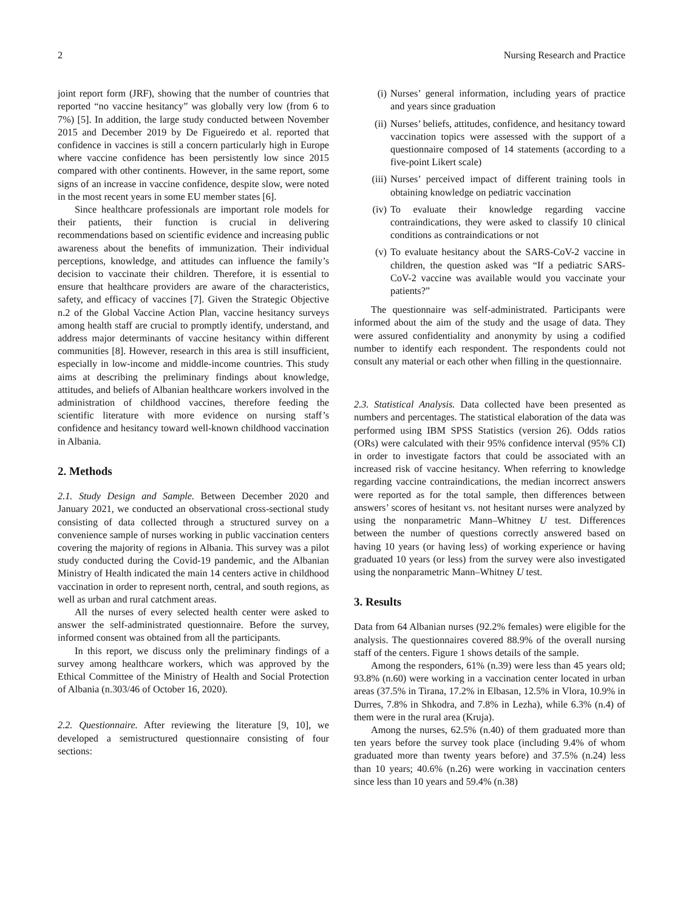2 Nursing Research and Practice
joint report form (JRF), showing that the number of countries that reported “no vaccine hesitancy” was globally very low (from 6 to 7%) [5]. In addition, the large study conducted between November 2015 and December 2019 by De Figueiredo et al. reported that confidence in vaccines is still a concern particularly high in Europe where vaccine confidence has been persistently low since 2015 compared with other continents. However, in the same report, some signs of an increase in vaccine confidence, despite slow, were noted in the most recent years in some EU member states [6].
Since healthcare professionals are important role models for their patients, their function is crucial in delivering recommendations based on scientific evidence and increasing public awareness about the benefits of immunization. Their individual perceptions, knowledge, and attitudes can influence the family’s decision to vaccinate their children. Therefore, it is essential to ensure that healthcare providers are aware of the characteristics, safety, and efficacy of vaccines [7]. Given the Strategic Objective n.2 of the Global Vaccine Action Plan, vaccine hesitancy surveys among health staff are crucial to promptly identify, understand, and address major determinants of vaccine hesitancy within different communities [8]. However, research in this area is still insufficient, especially in low-income and middle-income countries. This study aims at describing the preliminary findings about knowledge, attitudes, and beliefs of Albanian healthcare workers involved in the administration of childhood vaccines, therefore feeding the scientific literature with more evidence on nursing staff’s confidence and hesitancy toward well-known childhood vaccination in Albania.
2. Methods
2.1. Study Design and Sample. Between December 2020 and January 2021, we conducted an observational cross-sectional study consisting of data collected through a structured survey on a convenience sample of nurses working in public vaccination centers covering the majority of regions in Albania. This survey was a pilot study conducted during the Covid-19 pandemic, and the Albanian Ministry of Health indicated the main 14 centers active in childhood vaccination in order to represent north, central, and south regions, as well as urban and rural catchment areas.
All the nurses of every selected health center were asked to answer the self-administrated questionnaire. Before the survey, informed consent was obtained from all the participants.
In this report, we discuss only the preliminary findings of a survey among healthcare workers, which was approved by the Ethical Committee of the Ministry of Health and Social Protection of Albania (n.303/46 of October 16, 2020).
2.2. Questionnaire. After reviewing the literature [9, 10], we developed a semistructured questionnaire consisting of four sections:
(i) Nurses’ general information, including years of practice and years since graduation
(ii) Nurses’ beliefs, attitudes, confidence, and hesitancy toward vaccination topics were assessed with the support of a questionnaire composed of 14 statements (according to a five-point Likert scale)
(iii) Nurses’ perceived impact of different training tools in obtaining knowledge on pediatric vaccination
(iv) To evaluate their knowledge regarding vaccine contraindications, they were asked to classify 10 clinical conditions as contraindications or not
(v) To evaluate hesitancy about the SARS-CoV-2 vaccine in children, the question asked was “If a pediatric SARS-CoV-2 vaccine was available would you vaccinate your patients?”
The questionnaire was self-administrated. Participants were informed about the aim of the study and the usage of data. They were assured confidentiality and anonymity by using a codified number to identify each respondent. The respondents could not consult any material or each other when filling in the questionnaire.
2.3. Statistical Analysis. Data collected have been presented as numbers and percentages. The statistical elaboration of the data was performed using IBM SPSS Statistics (version 26). Odds ratios (ORs) were calculated with their 95% confidence interval (95% CI) in order to investigate factors that could be associated with an increased risk of vaccine hesitancy. When referring to knowledge regarding vaccine contraindications, the median incorrect answers were reported as for the total sample, then differences between answers’ scores of hesitant vs. not hesitant nurses were analyzed by using the nonparametric Mann–Whitney U test. Differences between the number of questions correctly answered based on having 10 years (or having less) of working experience or having graduated 10 years (or less) from the survey were also investigated using the nonparametric Mann–Whitney U test.
3. Results
Data from 64 Albanian nurses (92.2% females) were eligible for the analysis. The questionnaires covered 88.9% of the overall nursing staff of the centers. Figure 1 shows details of the sample.
Among the responders, 61% (n.39) were less than 45 years old; 93.8% (n.60) were working in a vaccination center located in urban areas (37.5% in Tirana, 17.2% in Elbasan, 12.5% in Vlora, 10.9% in Durres, 7.8% in Shkodra, and 7.8% in Lezha), while 6.3% (n.4) of them were in the rural area (Kruja).
Among the nurses, 62.5% (n.40) of them graduated more than ten years before the survey took place (including 9.4% of whom graduated more than twenty years before) and 37.5% (n.24) less than 10 years; 40.6% (n.26) were working in vaccination centers since less than 10 years and 59.4% (n.38)